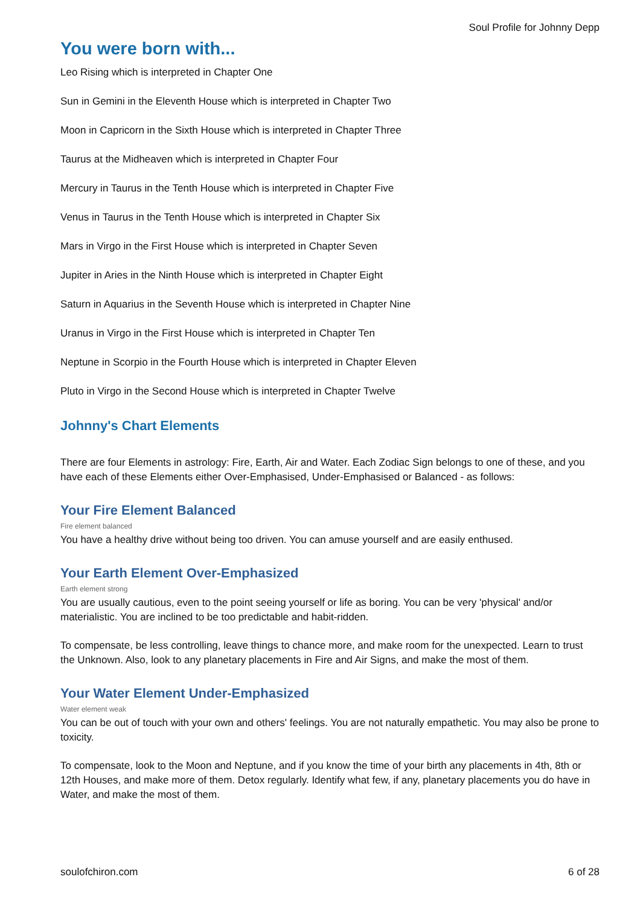Soul Profile for Johnny Depp
You were born with...
Leo Rising which is interpreted in Chapter One
Sun in Gemini in the Eleventh House which is interpreted in Chapter Two
Moon in Capricorn in the Sixth House which is interpreted in Chapter Three
Taurus at the Midheaven which is interpreted in Chapter Four
Mercury in Taurus in the Tenth House which is interpreted in Chapter Five
Venus in Taurus in the Tenth House which is interpreted in Chapter Six
Mars in Virgo in the First House which is interpreted in Chapter Seven
Jupiter in Aries in the Ninth House which is interpreted in Chapter Eight
Saturn in Aquarius in the Seventh House which is interpreted in Chapter Nine
Uranus in Virgo in the First House which is interpreted in Chapter Ten
Neptune in Scorpio in the Fourth House which is interpreted in Chapter Eleven
Pluto in Virgo in the Second House which is interpreted in Chapter Twelve
Johnny's Chart Elements
There are four Elements in astrology: Fire, Earth, Air and Water. Each Zodiac Sign belongs to one of these, and you have each of these Elements either Over-Emphasised, Under-Emphasised or Balanced - as follows:
Your Fire Element Balanced
Fire element balanced
You have a healthy drive without being too driven. You can amuse yourself and are easily enthused.
Your Earth Element Over-Emphasized
Earth element strong
You are usually cautious, even to the point seeing yourself or life as boring. You can be very 'physical' and/or materialistic. You are inclined to be too predictable and habit-ridden.
To compensate, be less controlling, leave things to chance more, and make room for the unexpected. Learn to trust the Unknown. Also, look to any planetary placements in Fire and Air Signs, and make the most of them.
Your Water Element Under-Emphasized
Water element weak
You can be out of touch with your own and others' feelings. You are not naturally empathetic. You may also be prone to toxicity.
To compensate, look to the Moon and Neptune, and if you know the time of your birth any placements in 4th, 8th or 12th Houses, and make more of them. Detox regularly. Identify what few, if any, planetary placements you do have in Water, and make the most of them.
soulofchiron.com 6 of 28